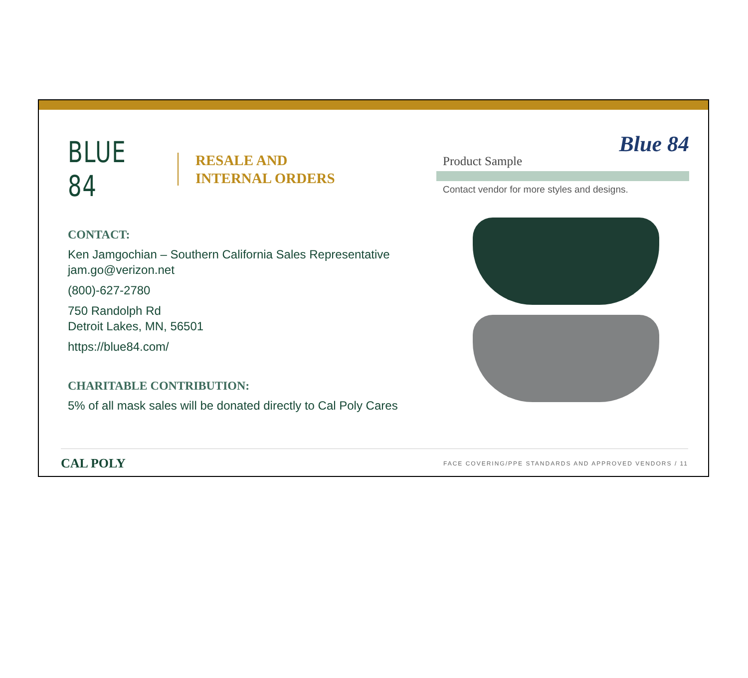BLUE 84
RESALE AND
INTERNAL ORDERS
CONTACT:
Ken Jamgochian – Southern California Sales Representative
jam.go@verizon.net
(800)-627-2780
750 Randolph Rd
Detroit Lakes, MN, 56501
https://blue84.com/
CHARITABLE CONTRIBUTION:
5% of all mask sales will be donated directly to Cal Poly Cares
Blue 84
Product Sample
Contact vendor for more styles and designs.
CAL POLY FACE COVERING/PPE STANDARDS AND APPROVED VENDORS / 11